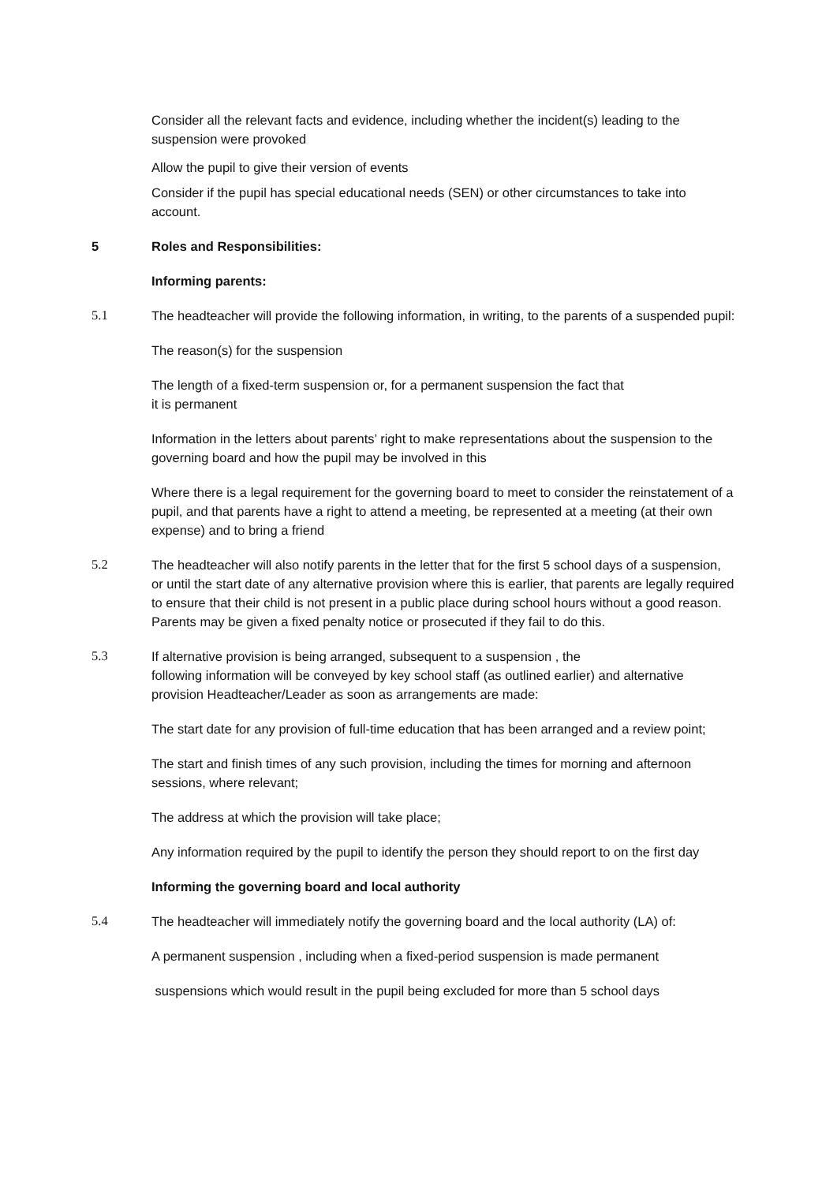Consider all the relevant facts and evidence, including whether the incident(s) leading to the suspension were provoked
Allow the pupil to give their version of events
Consider if the pupil has special educational needs (SEN) or other circumstances to take into account.
5 Roles and Responsibilities:
Informing parents:
5.1 The headteacher will provide the following information, in writing, to the parents of a suspended pupil:
The reason(s) for the suspension
The length of a fixed-term suspension or, for a permanent suspension the fact that
it is permanent
Information in the letters about parents’ right to make representations about the suspension to the governing board and how the pupil may be involved in this
Where there is a legal requirement for the governing board to meet to consider the reinstatement of a pupil, and that parents have a right to attend a meeting, be represented at a meeting (at their own expense) and to bring a friend
5.2 The headteacher will also notify parents in the letter that for the first 5 school days of a suspension, or until the start date of any alternative provision where this is earlier, that parents are legally required to ensure that their child is not present in a public place during school hours without a good reason. Parents may be given a fixed penalty notice or prosecuted if they fail to do this.
5.3 If alternative provision is being arranged, subsequent to a suspension , the
following information will be conveyed by key school staff (as outlined earlier) and alternative provision Headteacher/Leader as soon as arrangements are made:
The start date for any provision of full-time education that has been arranged and a review point;
The start and finish times of any such provision, including the times for morning and afternoon sessions, where relevant;
The address at which the provision will take place;
Any information required by the pupil to identify the person they should report to on the first day
Informing the governing board and local authority
5.4 The headteacher will immediately notify the governing board and the local authority (LA) of:
A permanent suspension , including when a fixed-period suspension is made permanent
suspensions which would result in the pupil being excluded for more than 5 school days